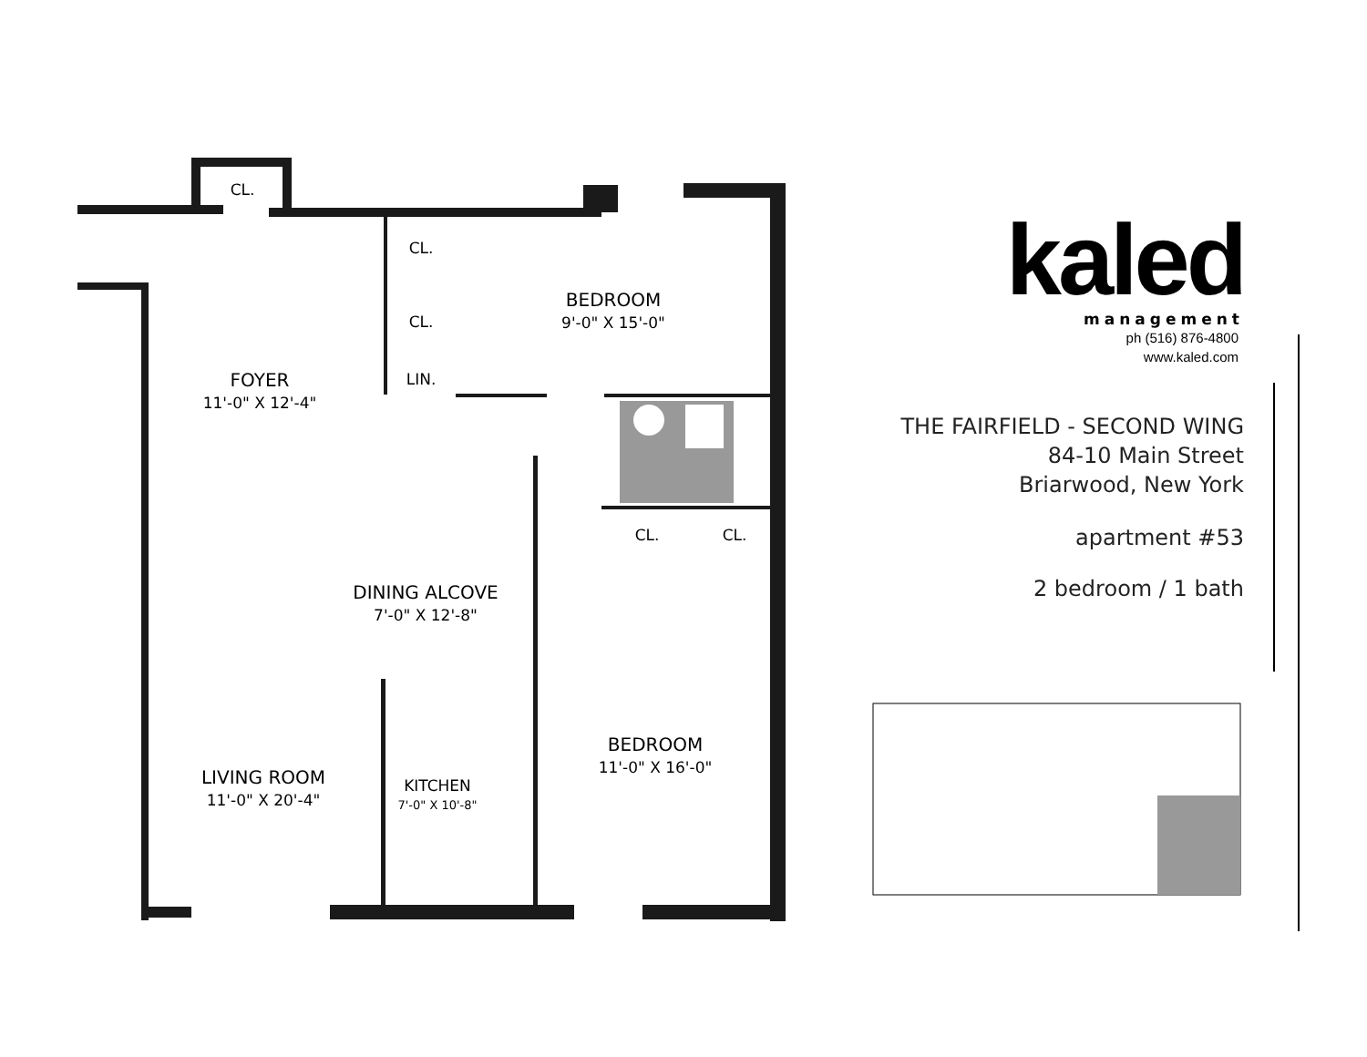CL.
CL.
CL.
LIN.
BEDROOM
9'-0" X 15'-0"
FOYER
11'-0" X 12'-4"
CL.
CL.
DINING ALCOVE
7'-0" X 12'-8"
BEDROOM
11'-0" X 16'-0"
LIVING ROOM
11'-0" X 20'-4"
KITCHEN
7'-0" X 10'-8"
kaled
management
ph (516) 876-4800
www.kaled.com
THE FAIRFIELD - SECOND WING
84-10 Main Street
Briarwood, New York
apartment #53
2 bedroom / 1 bath